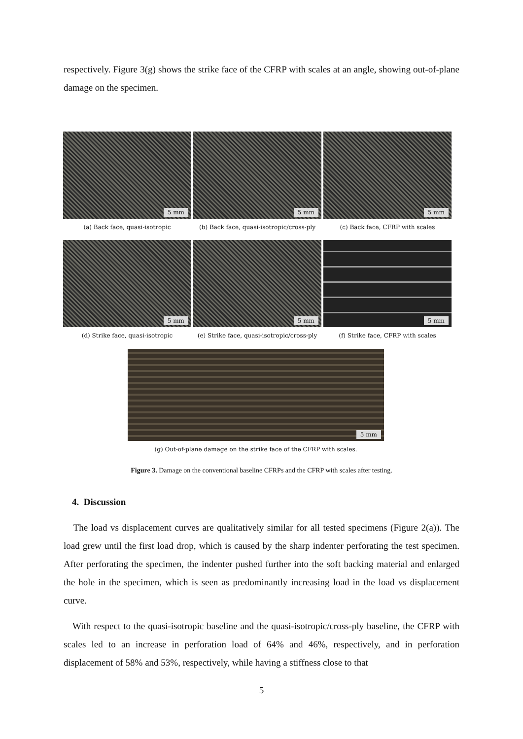respectively. Figure 3(g) shows the strike face of the CFRP with scales at an angle, showing out-of-plane damage on the specimen.
5 mm
(a) Back face, quasi-isotropic
5 mm
(b) Back face, quasi-isotropic/cross-ply
5 mm
(c) Back face, CFRP with scales
5 mm
(d) Strike face, quasi-isotropic
5 mm
(e) Strike face, quasi-isotropic/cross-ply
5 mm
(f) Strike face, CFRP with scales
5 mm
(g) Out-of-plane damage on the strike face of the CFRP with scales.
Figure 3. Damage on the conventional baseline CFRPs and the CFRP with scales after testing.
4. Discussion
The load vs displacement curves are qualitatively similar for all tested specimens (Figure 2(a)). The load grew until the first load drop, which is caused by the sharp indenter perforating the test specimen. After perforating the specimen, the indenter pushed further into the soft backing material and enlarged the hole in the specimen, which is seen as predominantly increasing load in the load vs displacement curve.
With respect to the quasi-isotropic baseline and the quasi-isotropic/cross-ply baseline, the CFRP with scales led to an increase in perforation load of 64% and 46%, respectively, and in perforation displacement of 58% and 53%, respectively, while having a stiffness close to that
5